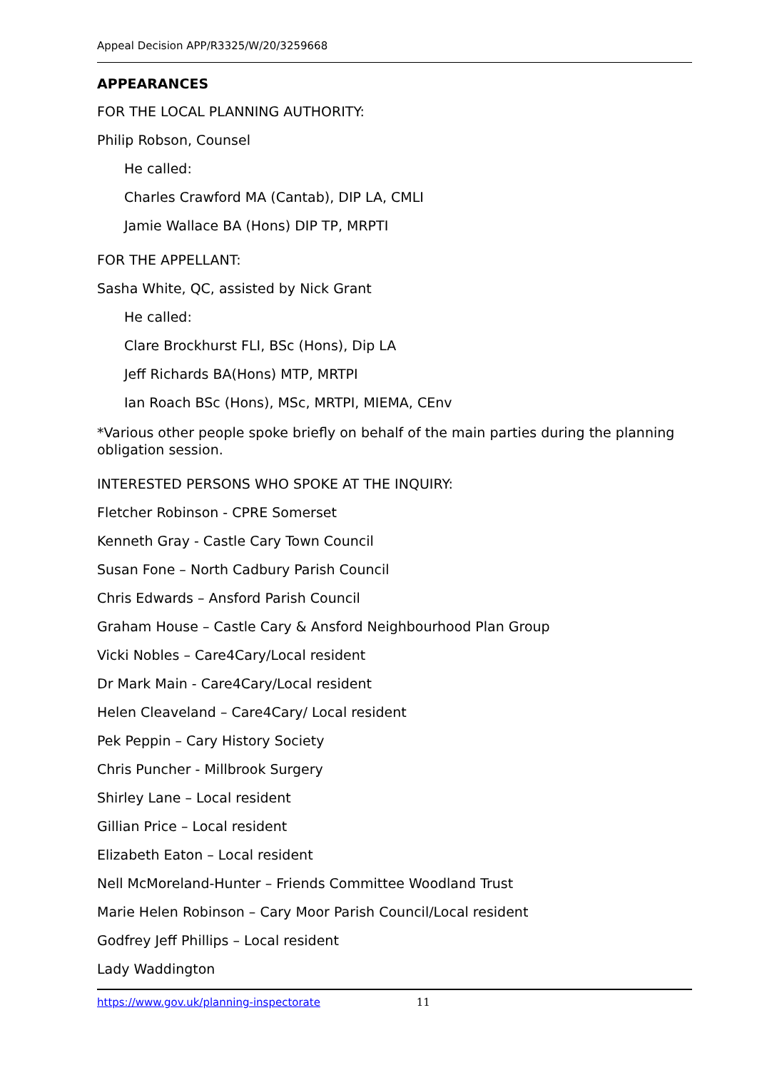Appeal Decision APP/R3325/W/20/3259668
APPEARANCES
FOR THE LOCAL PLANNING AUTHORITY:
Philip Robson, Counsel
He called:
Charles Crawford MA (Cantab), DIP LA, CMLI
Jamie Wallace BA (Hons) DIP TP, MRPTI
FOR THE APPELLANT:
Sasha White, QC, assisted by Nick Grant
He called:
Clare Brockhurst FLI, BSc (Hons), Dip LA
Jeff Richards BA(Hons) MTP, MRTPI
Ian Roach BSc (Hons), MSc, MRTPI, MIEMA, CEnv
*Various other people spoke briefly on behalf of the main parties during the planning obligation session.
INTERESTED PERSONS WHO SPOKE AT THE INQUIRY:
Fletcher Robinson - CPRE Somerset
Kenneth Gray - Castle Cary Town Council
Susan Fone – North Cadbury Parish Council
Chris Edwards – Ansford Parish Council
Graham House – Castle Cary & Ansford Neighbourhood Plan Group
Vicki Nobles – Care4Cary/Local resident
Dr Mark Main - Care4Cary/Local resident
Helen Cleaveland – Care4Cary/ Local resident
Pek Peppin – Cary History Society
Chris Puncher - Millbrook Surgery
Shirley Lane – Local resident
Gillian Price – Local resident
Elizabeth Eaton – Local resident
Nell McMoreland-Hunter – Friends Committee Woodland Trust
Marie Helen Robinson – Cary Moor Parish Council/Local resident
Godfrey Jeff Phillips – Local resident
Lady Waddington
https://www.gov.uk/planning-inspectorate 11